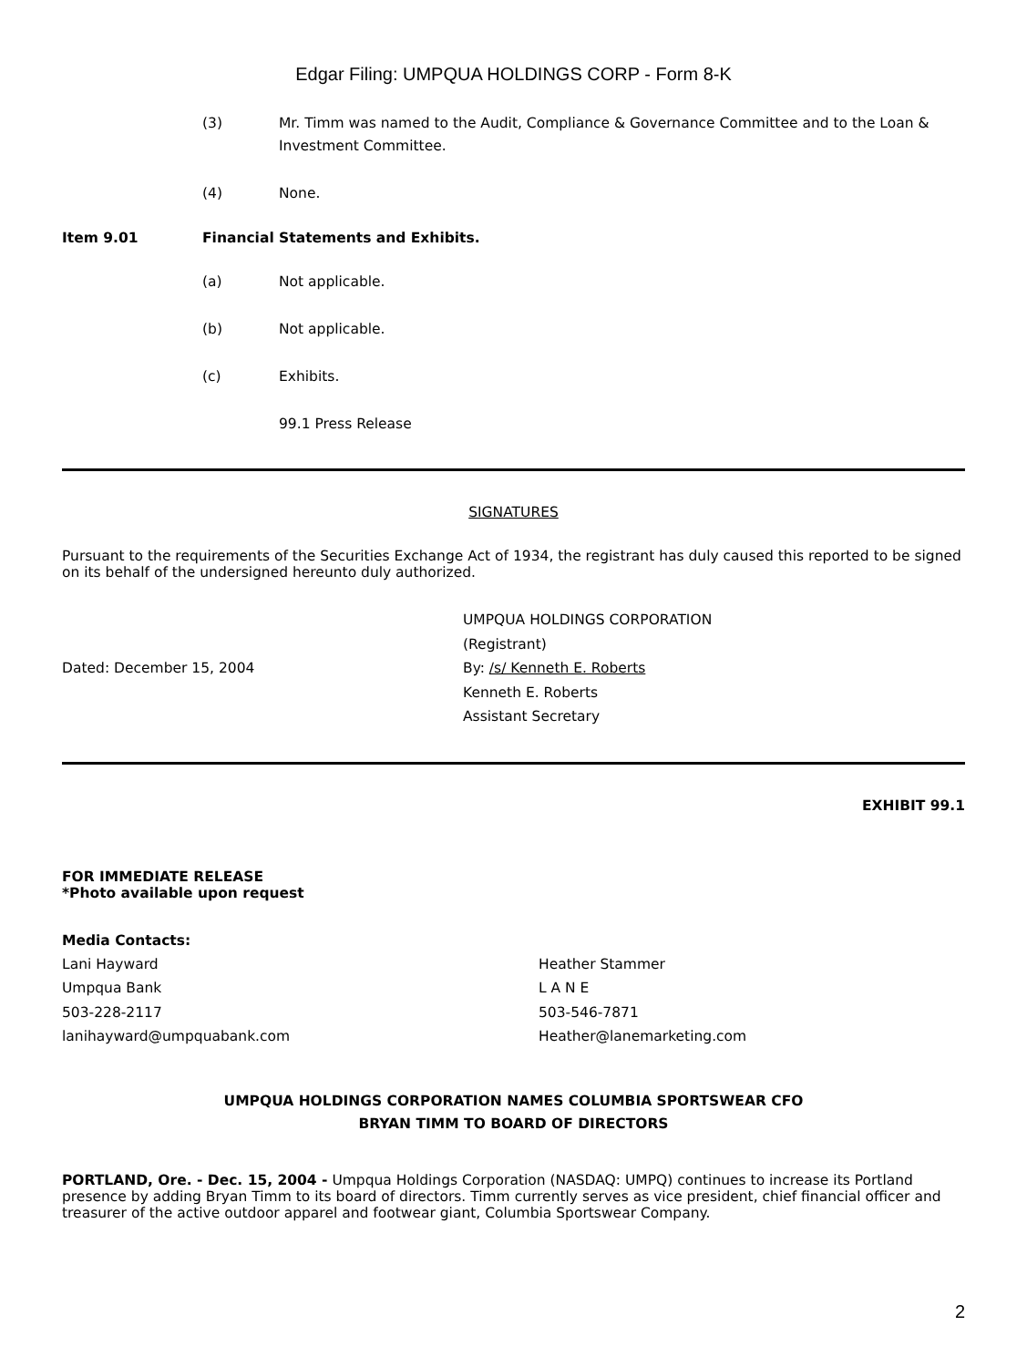Edgar Filing: UMPQUA HOLDINGS CORP - Form 8-K
(3) Mr. Timm was named to the Audit, Compliance & Governance Committee and to the Loan & Investment Committee.
(4) None.
Item 9.01 Financial Statements and Exhibits.
(a) Not applicable.
(b) Not applicable.
(c) Exhibits.
99.1 Press Release
SIGNATURES
Pursuant to the requirements of the Securities Exchange Act of 1934, the registrant has duly caused this reported to be signed on its behalf of the undersigned hereunto duly authorized.
Dated: December 15, 2004 UMPQUA HOLDINGS CORPORATION
(Registrant)
By: /s/ Kenneth E. Roberts
Kenneth E. Roberts
Assistant Secretary
EXHIBIT 99.1
FOR IMMEDIATE RELEASE
*Photo available upon request
Media Contacts:
Lani Hayward
Umpqua Bank
503-228-2117
lanihayward@umpquabank.com
Heather Stammer
L A N E
503-546-7871
Heather@lanemarketing.com
UMPQUA HOLDINGS CORPORATION NAMES COLUMBIA SPORTSWEAR CFO
BRYAN TIMM TO BOARD OF DIRECTORS
PORTLAND, Ore. - Dec. 15, 2004 - Umpqua Holdings Corporation (NASDAQ: UMPQ) continues to increase its Portland presence by adding Bryan Timm to its board of directors. Timm currently serves as vice president, chief financial officer and treasurer of the active outdoor apparel and footwear giant, Columbia Sportswear Company.
2